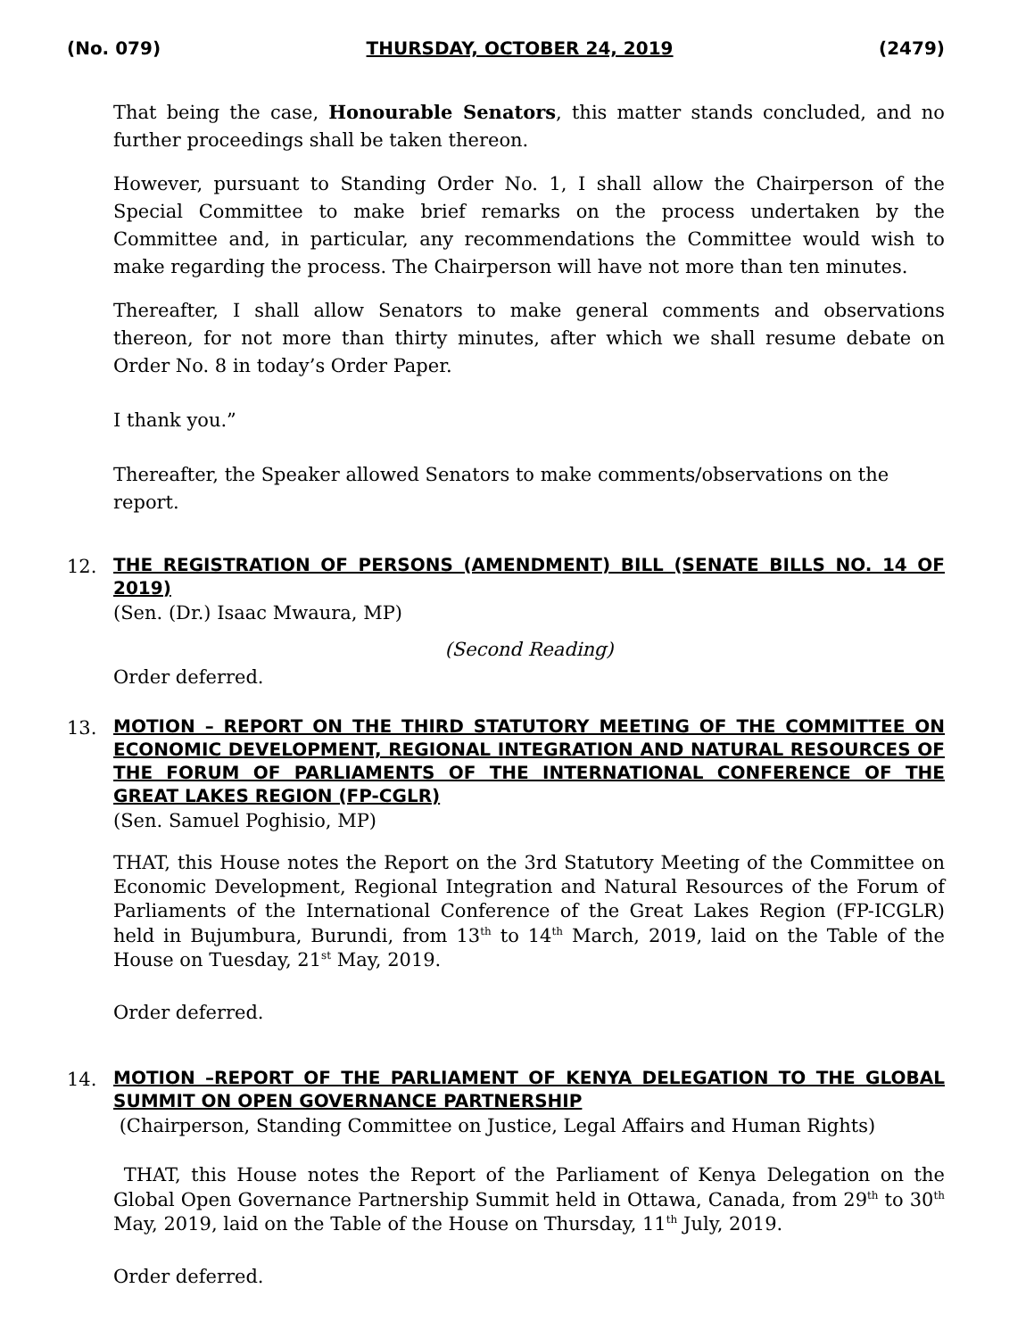(No. 079) THURSDAY, OCTOBER 24, 2019 (2479)
That being the case, Honourable Senators, this matter stands concluded, and no further proceedings shall be taken thereon.
However, pursuant to Standing Order No. 1, I shall allow the Chairperson of the Special Committee to make brief remarks on the process undertaken by the Committee and, in particular, any recommendations the Committee would wish to make regarding the process. The Chairperson will have not more than ten minutes.
Thereafter, I shall allow Senators to make general comments and observations thereon, for not more than thirty minutes, after which we shall resume debate on Order No. 8 in today’s Order Paper.
I thank you.”
Thereafter, the Speaker allowed Senators to make comments/observations on the report.
12.
THE REGISTRATION OF PERSONS (AMENDMENT) BILL (SENATE BILLS NO. 14 OF 2019)
(Sen. (Dr.) Isaac Mwaura, MP)
(Second Reading)
Order deferred.
13.
MOTION – REPORT ON THE THIRD STATUTORY MEETING OF THE COMMITTEE ON ECONOMIC DEVELOPMENT, REGIONAL INTEGRATION AND NATURAL RESOURCES OF THE FORUM OF PARLIAMENTS OF THE INTERNATIONAL CONFERENCE OF THE GREAT LAKES REGION (FP-CGLR)
(Sen. Samuel Poghisio, MP)
THAT, this House notes the Report on the 3rd Statutory Meeting of the Committee on Economic Development, Regional Integration and Natural Resources of the Forum of Parliaments of the International Conference of the Great Lakes Region (FP-ICGLR) held in Bujumbura, Burundi, from 13<sup>th</sup> to 14<sup>th</sup> March, 2019, laid on the Table of the House on Tuesday, 21<sup>st</sup> May, 2019.
Order deferred.
14.
MOTION –REPORT OF THE PARLIAMENT OF KENYA DELEGATION TO THE GLOBAL SUMMIT ON OPEN GOVERNANCE PARTNERSHIP
(Chairperson, Standing Committee on Justice, Legal Affairs and Human Rights)
THAT, this House notes the Report of the Parliament of Kenya Delegation on the Global Open Governance Partnership Summit held in Ottawa, Canada, from 29<sup>th</sup> to 30<sup>th</sup> May, 2019, laid on the Table of the House on Thursday, 11<sup>th</sup> July, 2019.
Order deferred.